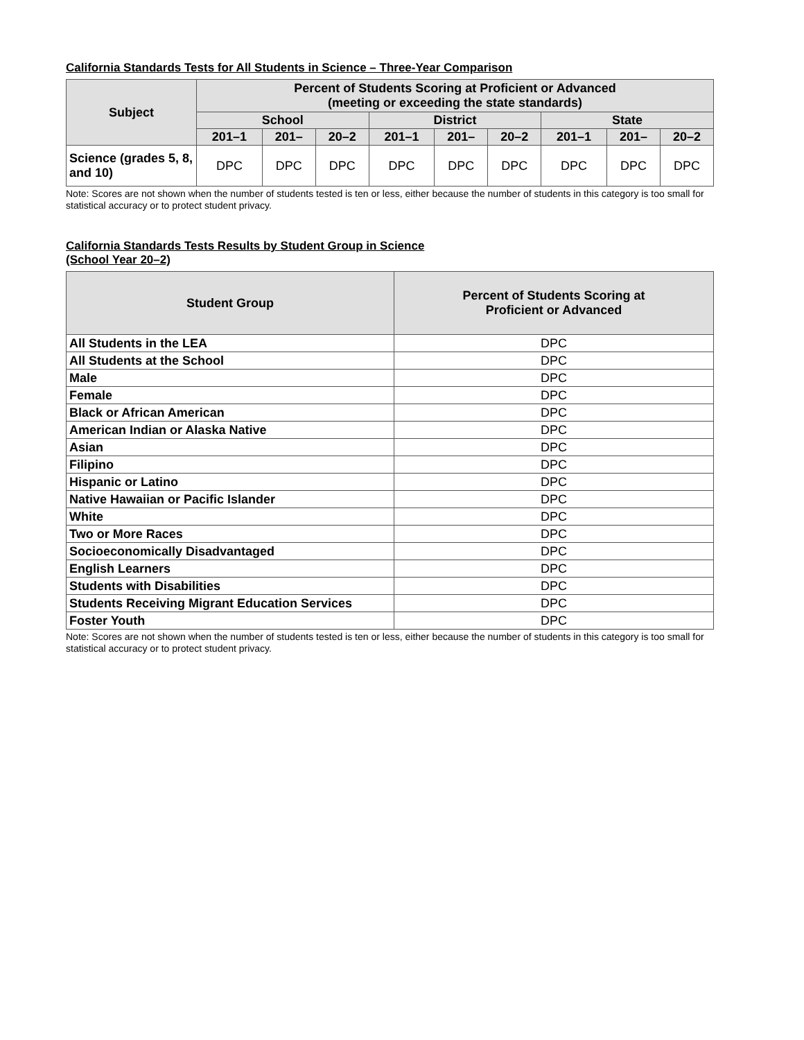California Standards Tests for All Students in Science – Three-Year Comparison
| Subject | Percent of Students Scoring at Proficient or Advanced (meeting or exceeding the state standards) | | | | | | | | |
| --- | --- | --- | --- | --- | --- | --- | --- | --- | --- |
| | School | | | District | | | State | | |
| | 201–1 | 201– | 20–2 | 201–1 | 201– | 20–2 | 201–1 | 201– | 20–2 |
| Science (grades 5, 8, and 10) | DPC | DPC | DPC | DPC | DPC | DPC | DPC | DPC | DPC |
Note: Scores are not shown when the number of students tested is ten or less, either because the number of students in this category is too small for statistical accuracy or to protect student privacy.
California Standards Tests Results by Student Group in Science
(School Year 20–2)
| Student Group | Percent of Students Scoring at Proficient or Advanced |
| --- | --- |
| All Students in the LEA | DPC |
| All Students at the School | DPC |
| Male | DPC |
| Female | DPC |
| Black or African American | DPC |
| American Indian or Alaska Native | DPC |
| Asian | DPC |
| Filipino | DPC |
| Hispanic or Latino | DPC |
| Native Hawaiian or Pacific Islander | DPC |
| White | DPC |
| Two or More Races | DPC |
| Socioeconomically Disadvantaged | DPC |
| English Learners | DPC |
| Students with Disabilities | DPC |
| Students Receiving Migrant Education Services | DPC |
| Foster Youth | DPC |
Note: Scores are not shown when the number of students tested is ten or less, either because the number of students in this category is too small for statistical accuracy or to protect student privacy.